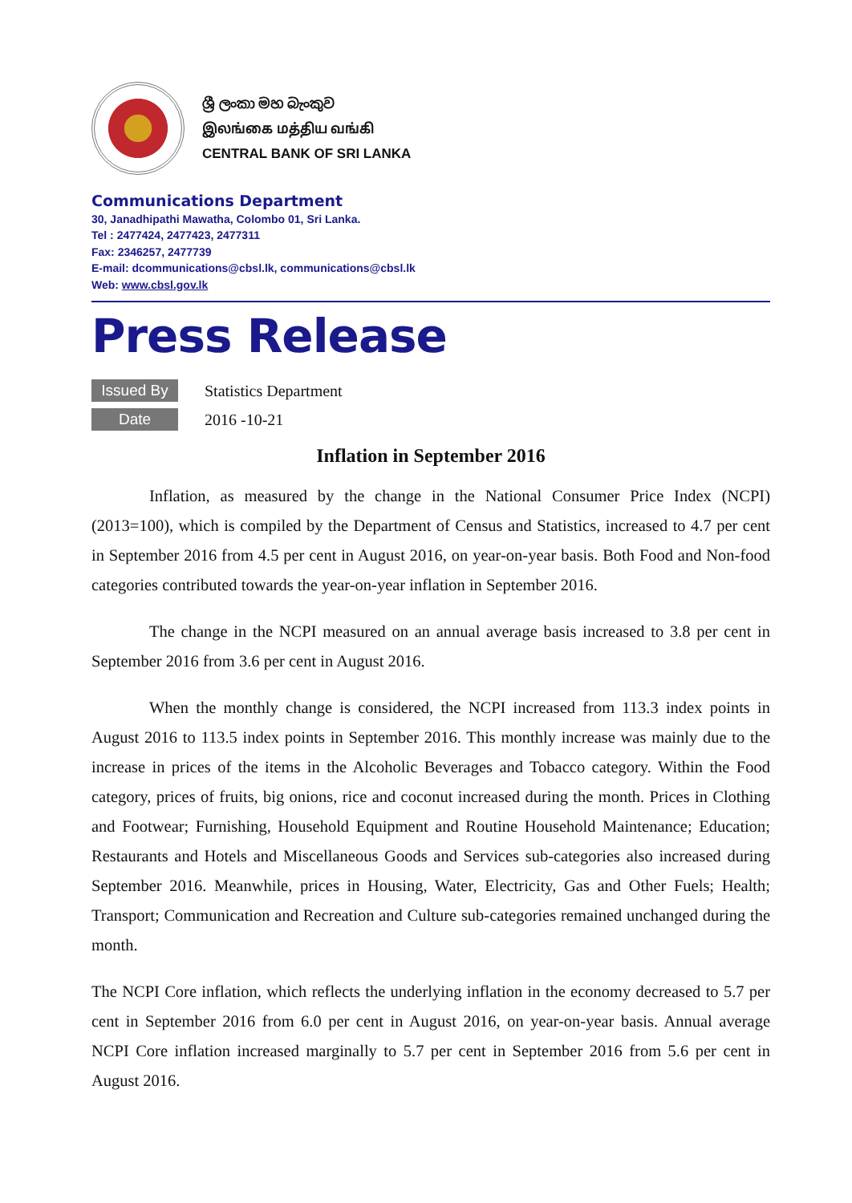ශ්‍රී ලංකා මහ බැංකුව
இலங்கை மத்திய வங்கி
CENTRAL BANK OF SRI LANKA
Communications Department
30, Janadhipathi Mawatha, Colombo 01, Sri Lanka.
Tel : 2477424, 2477423, 2477311
Fax: 2346257, 2477739
E-mail: dcommunications@cbsl.lk, communications@cbsl.lk
Web: www.cbsl.gov.lk
Press Release
Issued By Statistics Department
Date 2016 -10-21
Inflation in September 2016
Inflation, as measured by the change in the National Consumer Price Index (NCPI) (2013=100), which is compiled by the Department of Census and Statistics, increased to 4.7 per cent in September 2016 from 4.5 per cent in August 2016, on year-on-year basis. Both Food and Non-food categories contributed towards the year-on-year inflation in September 2016.
The change in the NCPI measured on an annual average basis increased to 3.8 per cent in September 2016 from 3.6 per cent in August 2016.
When the monthly change is considered, the NCPI increased from 113.3 index points in August 2016 to 113.5 index points in September 2016. This monthly increase was mainly due to the increase in prices of the items in the Alcoholic Beverages and Tobacco category. Within the Food category, prices of fruits, big onions, rice and coconut increased during the month. Prices in Clothing and Footwear; Furnishing, Household Equipment and Routine Household Maintenance; Education; Restaurants and Hotels and Miscellaneous Goods and Services sub-categories also increased during September 2016. Meanwhile, prices in Housing, Water, Electricity, Gas and Other Fuels; Health; Transport; Communication and Recreation and Culture sub-categories remained unchanged during the month.
The NCPI Core inflation, which reflects the underlying inflation in the economy decreased to 5.7 per cent in September 2016 from 6.0 per cent in August 2016, on year-on-year basis. Annual average NCPI Core inflation increased marginally to 5.7 per cent in September 2016 from 5.6 per cent in August 2016.